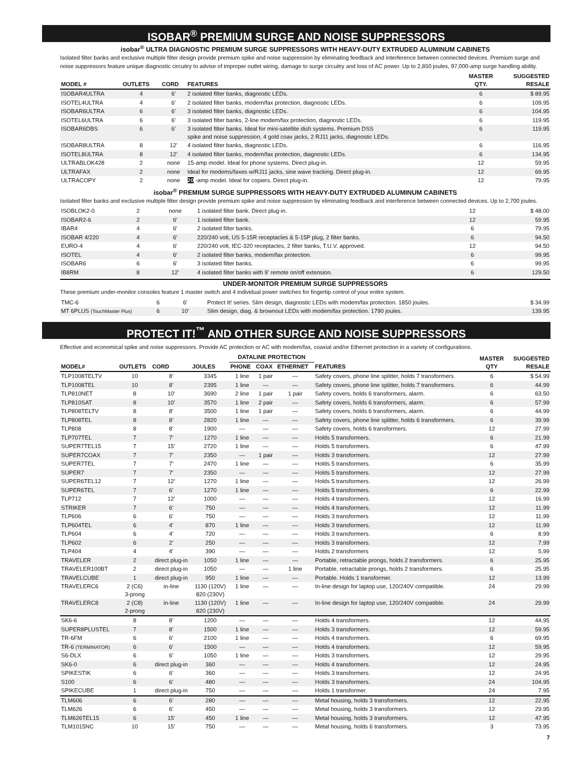ISOBAR<sup>®</sup> PREMIUM SURGE AND NOISE SUPPRESSORS
isobar<sup>®</sup> ULTRA DIAGNOSTIC PREMIUM SURGE SUPPRESSORS WITH HEAVY-DUTY EXTRUDED ALUMINUM CABINETS
Isolated filter banks and exclusive multiple filter design provide premium spike and noise suppression by eliminating feedback and interference between connected devices. Premium surge and noise suppressors feature unique diagnostic circuitry to advise of improper outlet wiring, damage to surge circuitry and loss of AC power. Up to 2,850 joules, 97,000-amp surge handling ability.
| MODEL # | OUTLETS | CORD | FEATURES | MASTER QTY. | SUGGESTED RESALE |
| --- | --- | --- | --- | --- | --- |
| ISOBAR4ULTRA | 4 | 6' | 2 isolated filter banks, diagnostic LEDs. | 6 | $ 89.95 |
| ISOTEL4ULTRA | 4 | 6' | 2 isolated filter banks, modem/fax protection, diagnostic LEDs. | 6 | 109.95 |
| ISOBAR6ULTRA | 6 | 6' | 3 isolated filter banks, diagnostic LEDs. | 6 | 104.95 |
| ISOTEL6ULTRA | 6 | 6' | 3 isolated filter banks, 2-line modem/fax protection, diagnostic LEDs. | 6 | 119.95 |
| ISOBAR6DBS | 6 | 6' | 3 isolated filter banks. Ideal for mini-satellite dish systems. Premium DSS spike and noise suppression, 4 gold coax jacks, 2 RJ11 jacks, diagnostic LEDs. | 6 | 119.95 |
| ISOBAR8ULTRA | 8 | 12' | 4 isolated filter banks, diagnostic LEDs. | 6 | 116.95 |
| ISOTEL8ULTRA | 8 | 12' | 4 isolated filter banks, modem/fax protection, diagnostic LEDs. | 6 | 134.95 |
| ULTRABLOK428 | 2 | none | 15-amp model. Ideal for phone systems. Direct plug-in. | 12 | 59.95 |
| ULTRAFAX | 2 | none | Ideal for modems/faxes w/RJ11 jacks, sine wave tracking. Direct plug-in. | 12 | 69.95 |
| ULTRACOPY | 2 | none | 20 -amp model. Ideal for copiers. Direct plug-in. | 12 | 79.95 |
isobar<sup>®</sup> PREMIUM SURGE SUPPRESSORS WITH HEAVY-DUTY EXTRUDED ALUMINUM CABINETS
Isolated filter banks and exclusive multiple filter design provide premium spike and noise suppression by eliminating feedback and interference between connected devices. Up to 2,700 joules.
| ISOBLOK2-0 | 2 | none | 1 isolated filter bank. Direct plug-in. | 12 | $ 48.00 |
| ISOBAR2-6 | 2 | 6' | 1 isolated filter bank. | 12 | 59.95 |
| IBAR4 | 4 | 6' | 2 isolated filter banks. | 6 | 79.95 |
| ISOBAR 4/220 | 4 | 6' | 220/240 volt, US 5-15R receptacles & 5-15P plug, 2 filter banks. | 6 | 94.50 |
| EURO-4 | 4 | 6' | 220/240 volt, IEC-320 receptacles, 2 filter banks, T.U.V. approved. | 12 | 94.50 |
| ISOTEL | 4 | 6' | 2 isolated filter banks, modem/fax protection. | 6 | 99.95 |
| ISOBAR6 | 6 | 6' | 3 isolated filter banks. | 6 | 99.95 |
| IB8RM | 8 | 12' | 4 isolated filter banks with 9' remote on/off extension. | 6 | 129.50 |
UNDER-MONITOR PREMIUM SURGE SUPPRESSORS
These premium under-monitor consoles feature 1 master switch and 4 individual power switches for fingertip control of your entire system.
| TMC-6 | 6 | 6' | Protect It! series. Slim design, diagnostic LEDs with modem/fax protection. 1850 joules. | $ 34.99 |
| MT 6PLUS (TouchMaster Plus) | 6 | 10' | Slim design, diag. & brownout LEDs with modem/fax protection. 1790 joules. | 139.95 |
PROTECT IT!<sup>™</sup> AND OTHER SURGE AND NOISE SUPPRESSORS
Effective and economical spike and noise suppressors. Provide AC protection or AC with modem/fax, coaxial and/or Ethernet protection in a variety of configurations.
| MODEL# | OUTLETS | CORD | JOULES | DATALINE PROTECTION | | | FEATURES | MASTER QTY | SUGGESTED RESALE |
| --- | --- | --- | --- | --- | --- | --- | --- | --- | --- |
| | | | | PHONE | COAX | ETHERNET | | | |
| TLP1008TELTV | 10 | 8' | 3345 | 1 line | 1 pair | — | Safety covers, phone line splitter, holds 7 transformers. | 6 | $ 54.99 |
| TLP1008TEL | 10 | 8' | 2395 | 1 line | — | — | Safety covers, phone line splitter, holds 7 transformers. | 6 | 44.99 |
| TLP810NET | 8 | 10' | 3690 | 2 line | 1 pair | 1 pair | Safety covers, holds 6 transformers, alarm. | 6 | 63.50 |
| TLP810SAT | 8 | 10' | 3570 | 1 line | 2 pair | — | Safety covers, holds 6 transformers, alarm. | 6 | 57.99 |
| TLP808TELTV | 8 | 8' | 3500 | 1 line | 1 pair | — | Safety covers, holds 6 transformers, alarm. | 6 | 44.99 |
| TLP808TEL | 8 | 8' | 2820 | 1 line | — | — | Safety covers, phone line splitter, holds 6 transformers. | 6 | 39.99 |
| TLP808 | 8 | 8' | 1900 | — | — | — | Safety covers, holds 6 transformers. | 12 | 27.99 |
| TLP707TEL | 7 | 7' | 1270 | 1 line | — | — | Holds 5 transformers. | 6 | 21.99 |
| SUPER7TEL15 | 7 | 15' | 2720 | 1 line | — | — | Holds 5 transformers. | 6 | 47.99 |
| SUPER7COAX | 7 | 7' | 2350 | — | 1 pair | — | Holds 3 transformers. | 12 | 27.99 |
| SUPER7TEL | 7 | 7' | 2470 | 1 line | — | — | Holds 5 transformers. | 6 | 35.99 |
| SUPER7 | 7 | 7' | 2350 | — | — | — | Holds 5 transformers. | 12 | 27.99 |
| SUPER6TEL12 | 7 | 12' | 1270 | 1 line | — | — | Holds 5 transformers. | 12 | 26.99 |
| SUPER6TEL | 7 | 6' | 1270 | 1 line | — | — | Holds 5 transformers. | 6 | 22.99 |
| TLP712 | 7 | 12' | 1000 | — | — | — | Holds 4 transformers. | 12 | 16.99 |
| STRIKER | 7 | 6' | 750 | — | — | — | Holds 4 transformers. | 12 | 11.99 |
| TLP606 | 6 | 6' | 750 | — | — | — | Holds 3 transformers | 12 | 11.99 |
| TLP604TEL | 6 | 4' | 870 | 1 line | — | — | Holds 3 transformers. | 12 | 11.99 |
| TLP604 | 6 | 4' | 720 | — | — | — | Holds 3 transformers. | 6 | 8.99 |
| TLP602 | 6 | 2' | 250 | — | — | — | Holds 3 transformers. | 12 | 7.99 |
| TLP404 | 4 | 4' | 390 | — | — | — | Holds 2 transformers | 12 | 5.99 |
| TRAVELER | 2 | direct plug-in | 1050 | 1 line | — | — | Portable, retractable prongs, holds 2 transformers. | 6 | 25.95 |
| TRAVELER100BT | 2 | direct plug-in | 1050 | — | — | 1 line | Portable, retractable prongs, holds 2 transformers. | 6 | 25.95 |
| TRAVELCUBE | 1 | direct plug-in | 950 | 1 line | — | — | Portable. Holds 1 transformer. | 12 | 13.99 |
| TRAVELERC6 | 2 (C6) 3-prong | in-line | 1130 (120V) 820 (230V) | 1 line | — | — | In-line design for laptop use, 120/240V compatible. | 24 | 29.99 |
| TRAVELERC8 | 2 (C8) 2-prong | in-line | 1130 (120V) 820 (230V) | 1 line | — | — | In-line design for laptop use, 120/240V compatible. | 24 | 29.99 |
| SK6-6 | 8 | 8' | 1200 | — | — | — | Holds 4 transformers. | 12 | 44.95 |
| SUPER8PLUSTEL | 7 | 8' | 1500 | 1 line | — | — | Holds 3 transformers. | 12 | 59.95 |
| TR-6FM | 6 | 6' | 2100 | 1 line | — | — | Holds 4 transformers. | 6 | 69.95 |
| TR-6 (TERMINATOR) | 6 | 6' | 1500 | — | — | — | Holds 4 transformers. | 12 | 59.95 |
| S6-DLX | 6 | 6' | 1050 | 1 line | — | — | Holds 3 transformers. | 12 | 29.95 |
| SK6-0 | 6 | direct plug-in | 360 | — | — | — | Holds 4 transformers. | 12 | 24.95 |
| SPIKESTIK | 6 | 6' | 360 | — | — | — | Holds 3 transformers. | 12 | 24.95 |
| S100 | 6 | 6' | 480 | — | — | — | Holds 3 transformers. | 24 | 104.95 |
| SPIKECUBE | 1 | direct plug-in | 750 | — | — | — | Holds 1 transformer. | 24 | 7.95 |
| TLM606 | 6 | 6' | 280 | — | — | — | Metal housing, holds 3 transformers. | 12 | 22.95 |
| TLM626 | 6 | 6' | 450 | — | — | — | Metal housing, holds 3 transformers. | 12 | 29.95 |
| TLM626TEL15 | 6 | 15' | 450 | 1 line | — | — | Metal housing, holds 3 transformers. | 12 | 47.95 |
| TLM1015NC | 10 | 15' | 750 | — | — | — | Metal housing, holds 6 transformers. | 3 | 73.95 |
7